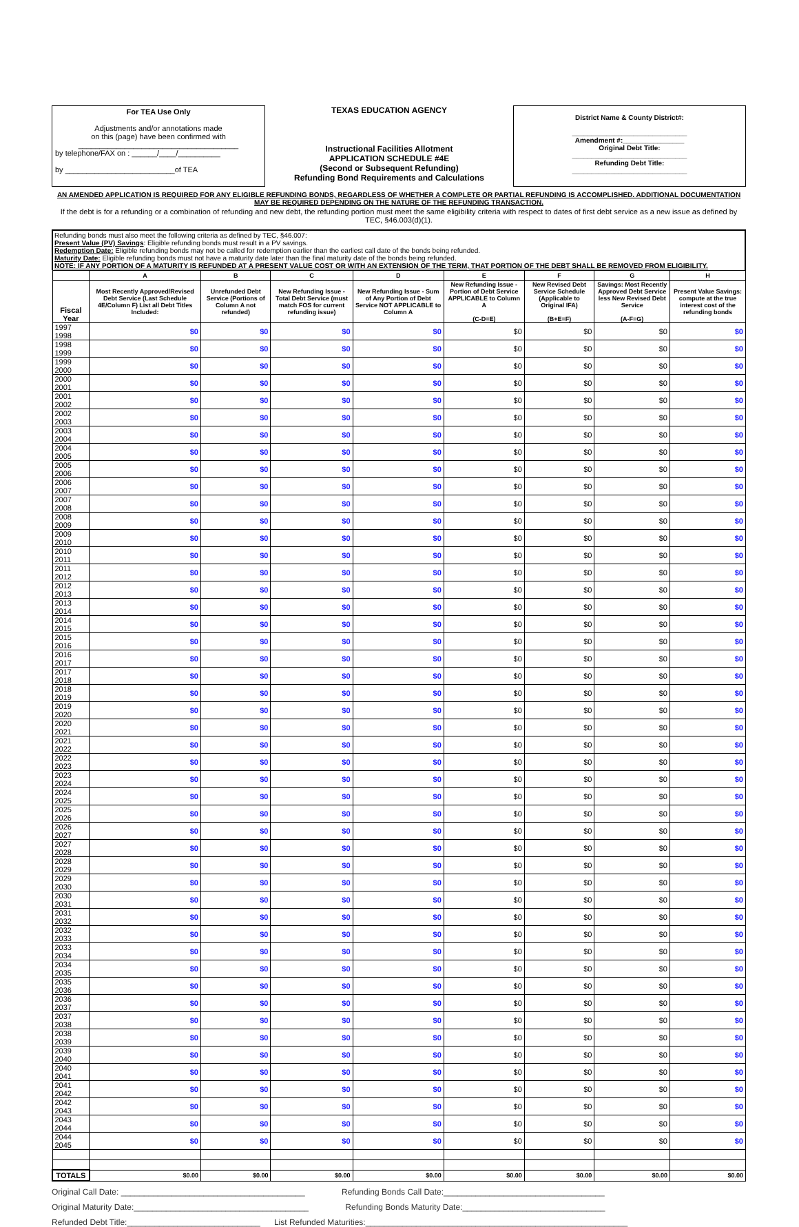For TEA Use Only
Adjustments and/or annotations made
on this (page) have been confirmed with
______________________________________
by telephone/FAX on : ______/____/__________
by __________________________of TEA
TEXAS EDUCATION AGENCY
Instructional Facilities Allotment
APPLICATION SCHEDULE #4E
(Second or Subsequent Refunding)
Refunding Bond Requirements and Calculations
District Name & County District#:
______________________________
Amendment #:________________
Original Debt Title:
______________________________
Refunding Debt Title:
______________________________
AN AMENDED APPLICATION IS REQUIRED FOR ANY ELIGIBLE REFUNDING BONDS, REGARDLESS OF WHETHER A COMPLETE OR PARTIAL REFUNDING IS ACCOMPLISHED. ADDITIONAL DOCUMENTATION MAY BE REQUIRED DEPENDING ON THE NATURE OF THE REFUNDING TRANSACTION.
If the debt is for a refunding or a combination of refunding and new debt, the refunding portion must meet the same eligibility criteria with respect to dates of first debt service as a new issue as defined by TEC, §46.003(d)(1).
Refunding bonds must also meet the following criteria as defined by TEC, §46.007:
Present Value (PV) Savings: Eligible refunding bonds must result in a PV savings.
Redemption Date: Eligible refunding bonds may not be called for redemption earlier than the earliest call date of the bonds being refunded.
Maturity Date: Eligible refunding bonds must not have a maturity date later than the final maturity date of the bonds being refunded.
NOTE: IF ANY PORTION OF A MATURITY IS REFUNDED AT A PRESENT VALUE COST OR WITH AN EXTENSION OF THE TERM, THAT PORTION OF THE DEBT SHALL BE REMOVED FROM ELIGIBILITY.
| | A | B | C | D | E | F | G | H |
| --- | --- | --- | --- | --- | --- | --- | --- | --- |
| Fiscal Year | Most Recently Approved/Revised Debt Service (Last Schedule 4E/Column F) List all Debt Titles Included: | Unrefunded Debt Service (Portions of Column A not refunded) | New Refunding Issue - Total Debt Service (must match FOS for current refunding issue) | New Refunding Issue - Sum of Any Portion of Debt Service NOT APPLICABLE to Column A | New Refunding Issue - Portion of Debt Service APPLICABLE to Column A (C-D=E) | New Revised Debt Service Schedule (Applicable to Original IFA) (B+E=F) | Savings: Most Recently Approved Debt Service less New Revised Debt Service (A-F=G) | Present Value Savings: compute at the true interest cost of the refunding bonds |
| 1997 1998 | $0 | $0 | $0 | $0 | $0 | $0 | $0 | $0 |
| 1998 1999 | $0 | $0 | $0 | $0 | $0 | $0 | $0 | $0 |
| 1999 2000 | $0 | $0 | $0 | $0 | $0 | $0 | $0 | $0 |
| 2000 2001 | $0 | $0 | $0 | $0 | $0 | $0 | $0 | $0 |
| 2001 2002 | $0 | $0 | $0 | $0 | $0 | $0 | $0 | $0 |
| 2002 2003 | $0 | $0 | $0 | $0 | $0 | $0 | $0 | $0 |
| 2003 2004 | $0 | $0 | $0 | $0 | $0 | $0 | $0 | $0 |
| 2004 2005 | $0 | $0 | $0 | $0 | $0 | $0 | $0 | $0 |
| 2005 2006 | $0 | $0 | $0 | $0 | $0 | $0 | $0 | $0 |
| 2006 2007 | $0 | $0 | $0 | $0 | $0 | $0 | $0 | $0 |
| 2007 2008 | $0 | $0 | $0 | $0 | $0 | $0 | $0 | $0 |
| 2008 2009 | $0 | $0 | $0 | $0 | $0 | $0 | $0 | $0 |
| 2009 2010 | $0 | $0 | $0 | $0 | $0 | $0 | $0 | $0 |
| 2010 2011 | $0 | $0 | $0 | $0 | $0 | $0 | $0 | $0 |
| 2011 2012 | $0 | $0 | $0 | $0 | $0 | $0 | $0 | $0 |
| 2012 2013 | $0 | $0 | $0 | $0 | $0 | $0 | $0 | $0 |
| 2013 2014 | $0 | $0 | $0 | $0 | $0 | $0 | $0 | $0 |
| 2014 2015 | $0 | $0 | $0 | $0 | $0 | $0 | $0 | $0 |
| 2015 2016 | $0 | $0 | $0 | $0 | $0 | $0 | $0 | $0 |
| 2016 2017 | $0 | $0 | $0 | $0 | $0 | $0 | $0 | $0 |
| 2017 2018 | $0 | $0 | $0 | $0 | $0 | $0 | $0 | $0 |
| 2018 2019 | $0 | $0 | $0 | $0 | $0 | $0 | $0 | $0 |
| 2019 2020 | $0 | $0 | $0 | $0 | $0 | $0 | $0 | $0 |
| 2020 2021 | $0 | $0 | $0 | $0 | $0 | $0 | $0 | $0 |
| 2021 2022 | $0 | $0 | $0 | $0 | $0 | $0 | $0 | $0 |
| 2022 2023 | $0 | $0 | $0 | $0 | $0 | $0 | $0 | $0 |
| 2023 2024 | $0 | $0 | $0 | $0 | $0 | $0 | $0 | $0 |
| 2024 2025 | $0 | $0 | $0 | $0 | $0 | $0 | $0 | $0 |
| 2025 2026 | $0 | $0 | $0 | $0 | $0 | $0 | $0 | $0 |
| 2026 2027 | $0 | $0 | $0 | $0 | $0 | $0 | $0 | $0 |
| 2027 2028 | $0 | $0 | $0 | $0 | $0 | $0 | $0 | $0 |
| 2028 2029 | $0 | $0 | $0 | $0 | $0 | $0 | $0 | $0 |
| 2029 2030 | $0 | $0 | $0 | $0 | $0 | $0 | $0 | $0 |
| 2030 2031 | $0 | $0 | $0 | $0 | $0 | $0 | $0 | $0 |
| 2031 2032 | $0 | $0 | $0 | $0 | $0 | $0 | $0 | $0 |
| 2032 2033 | $0 | $0 | $0 | $0 | $0 | $0 | $0 | $0 |
| 2033 2034 | $0 | $0 | $0 | $0 | $0 | $0 | $0 | $0 |
| 2034 2035 | $0 | $0 | $0 | $0 | $0 | $0 | $0 | $0 |
| 2035 2036 | $0 | $0 | $0 | $0 | $0 | $0 | $0 | $0 |
| 2036 2037 | $0 | $0 | $0 | $0 | $0 | $0 | $0 | $0 |
| 2037 2038 | $0 | $0 | $0 | $0 | $0 | $0 | $0 | $0 |
| 2038 2039 | $0 | $0 | $0 | $0 | $0 | $0 | $0 | $0 |
| 2039 2040 | $0 | $0 | $0 | $0 | $0 | $0 | $0 | $0 |
| 2040 2041 | $0 | $0 | $0 | $0 | $0 | $0 | $0 | $0 |
| 2041 2042 | $0 | $0 | $0 | $0 | $0 | $0 | $0 | $0 |
| 2042 2043 | $0 | $0 | $0 | $0 | $0 | $0 | $0 | $0 |
| 2043 2044 | $0 | $0 | $0 | $0 | $0 | $0 | $0 | $0 |
| 2044 2045 | $0 | $0 | $0 | $0 | $0 | $0 | $0 | $0 |
| TOTALS | $0.00 | $0.00 | $0.00 | $0.00 | $0.00 | $0.00 | $0.00 | $0.00 |
Original Call Date: ________________________________________ Refunding Bonds Call Date:___________________________________
Original Maturity Date:______________________________________ Refunding Bonds Maturity Date:_______________________________
Refunded Debt Title:_____________________________ List Refunded Maturities:_________________________________________________________